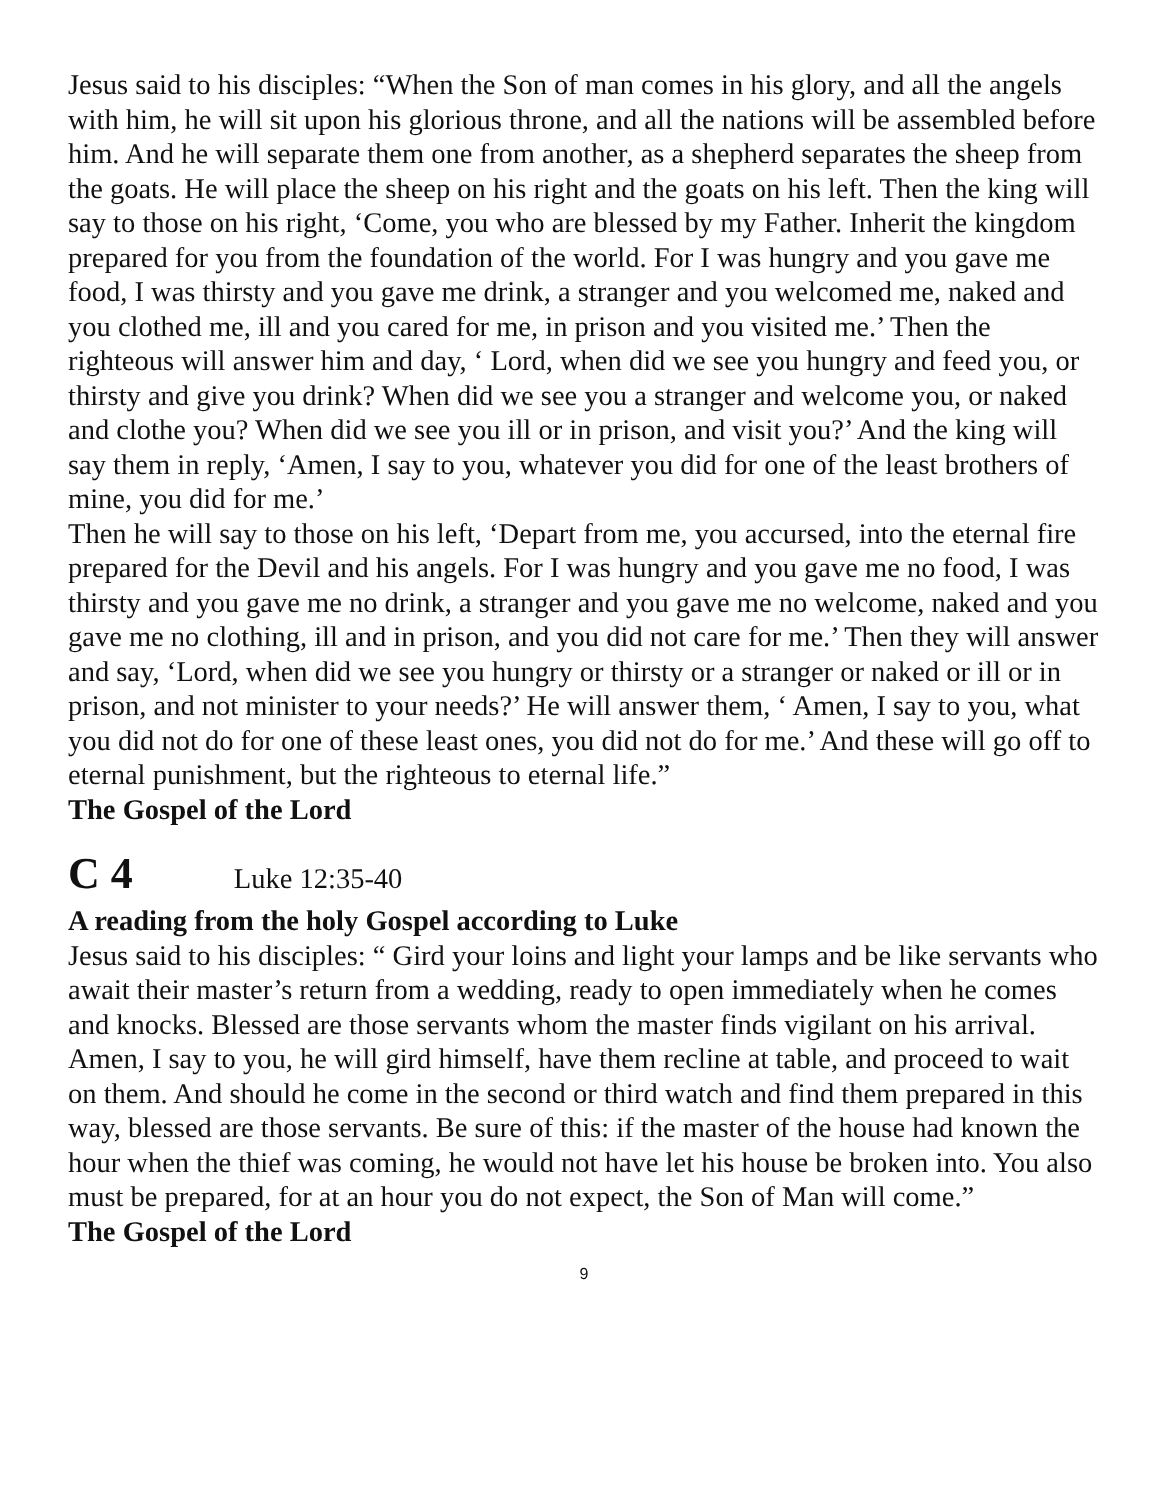Jesus said to his disciples: “When the Son of man comes in his glory, and all the angels with him, he will sit upon his glorious throne, and all the nations will be assembled before him. And he will separate them one from another, as a shepherd separates the sheep from the goats. He will place the sheep on his right and the goats on his left. Then the king will say to those on his right, ‘Come, you who are blessed by my Father. Inherit the kingdom prepared for you from the foundation of the world. For I was hungry and you gave me food, I was thirsty and you gave me drink, a stranger and you welcomed me, naked and you clothed me, ill and you cared for me, in prison and you visited me.’ Then the righteous will answer him and day, ‘ Lord, when did we see you hungry and feed you, or thirsty and give you drink? When did we see you a stranger and welcome you, or naked and clothe you? When did we see you ill or in prison, and visit you?’ And the king will say them in reply, ‘Amen, I say to you, whatever you did for one of the least brothers of mine, you did for me.’
Then he will say to those on his left, ‘Depart from me, you accursed, into the eternal fire prepared for the Devil and his angels. For I was hungry and you gave me no food, I was thirsty and you gave me no drink, a stranger and you gave me no welcome, naked and you gave me no clothing, ill and in prison, and you did not care for me.’ Then they will answer and say, ‘Lord, when did we see you hungry or thirsty or a stranger or naked or ill or in prison, and not minister to your needs?’ He will answer them, ‘ Amen, I say to you, what you did not do for one of these least ones, you did not do for me.’ And these will go off to eternal punishment, but the righteous to eternal life.”
The Gospel of the Lord
C 4 Luke 12:35-40
A reading from the holy Gospel according to Luke
Jesus said to his disciples: “ Gird your loins and light your lamps and be like servants who await their master’s return from a wedding, ready to open immediately when he comes and knocks. Blessed are those servants whom the master finds vigilant on his arrival. Amen, I say to you, he will gird himself, have them recline at table, and proceed to wait on them. And should he come in the second or third watch and find them prepared in this way, blessed are those servants. Be sure of this: if the master of the house had known the hour when the thief was coming, he would not have let his house be broken into. You also must be prepared, for at an hour you do not expect, the Son of Man will come.”
The Gospel of the Lord
9